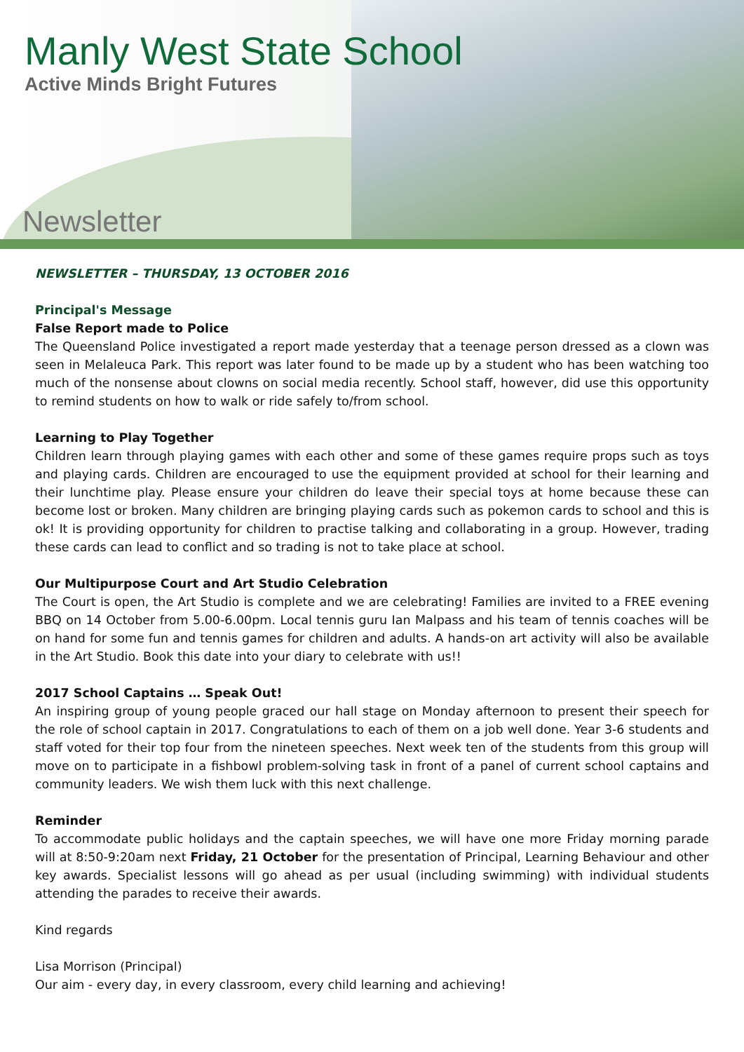Manly West State School
Active Minds Bright Futures
Newsletter
NEWSLETTER – THURSDAY, 13 OCTOBER 2016
Principal's Message
False Report made to Police
The Queensland Police investigated a report made yesterday that a teenage person dressed as a clown was seen in Melaleuca Park. This report was later found to be made up by a student who has been watching too much of the nonsense about clowns on social media recently. School staff, however, did use this opportunity to remind students on how to walk or ride safely to/from school.
Learning to Play Together
Children learn through playing games with each other and some of these games require props such as toys and playing cards. Children are encouraged to use the equipment provided at school for their learning and their lunchtime play. Please ensure your children do leave their special toys at home because these can become lost or broken. Many children are bringing playing cards such as pokemon cards to school and this is ok! It is providing opportunity for children to practise talking and collaborating in a group. However, trading these cards can lead to conflict and so trading is not to take place at school.
Our Multipurpose Court and Art Studio Celebration
The Court is open, the Art Studio is complete and we are celebrating! Families are invited to a FREE evening BBQ on 14 October from 5.00-6.00pm. Local tennis guru Ian Malpass and his team of tennis coaches will be on hand for some fun and tennis games for children and adults. A hands-on art activity will also be available in the Art Studio. Book this date into your diary to celebrate with us!!
2017 School Captains … Speak Out!
An inspiring group of young people graced our hall stage on Monday afternoon to present their speech for the role of school captain in 2017. Congratulations to each of them on a job well done. Year 3-6 students and staff voted for their top four from the nineteen speeches. Next week ten of the students from this group will move on to participate in a fishbowl problem-solving task in front of a panel of current school captains and community leaders. We wish them luck with this next challenge.
Reminder
To accommodate public holidays and the captain speeches, we will have one more Friday morning parade will at 8:50-9:20am next Friday, 21 October for the presentation of Principal, Learning Behaviour and other key awards. Specialist lessons will go ahead as per usual (including swimming) with individual students attending the parades to receive their awards.
Kind regards
Lisa Morrison (Principal)
Our aim - every day, in every classroom, every child learning and achieving!